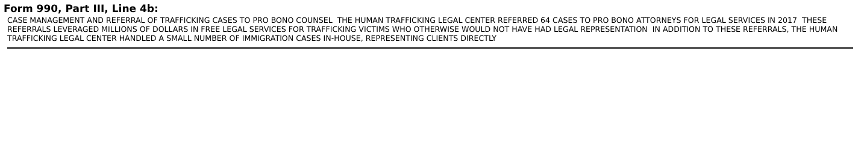Form 990, Part III, Line 4b:
CASE MANAGEMENT AND REFERRAL OF TRAFFICKING CASES TO PRO BONO COUNSEL THE HUMAN TRAFFICKING LEGAL CENTER REFERRED 64 CASES TO PRO BONO ATTORNEYS FOR LEGAL SERVICES IN 2017 THESE REFERRALS LEVERAGED MILLIONS OF DOLLARS IN FREE LEGAL SERVICES FOR TRAFFICKING VICTIMS WHO OTHERWISE WOULD NOT HAVE HAD LEGAL REPRESENTATION IN ADDITION TO THESE REFERRALS, THE HUMAN TRAFFICKING LEGAL CENTER HANDLED A SMALL NUMBER OF IMMIGRATION CASES IN-HOUSE, REPRESENTING CLIENTS DIRECTLY